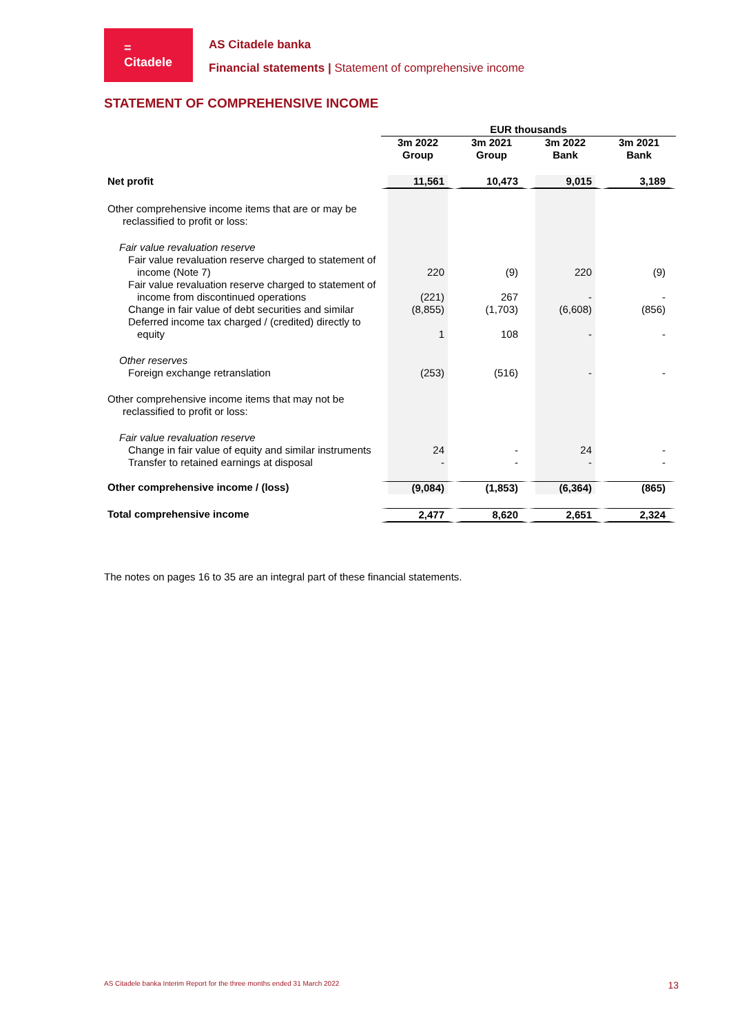=
Citadele
AS Citadele banka
Financial statements | Statement of comprehensive income
STATEMENT OF COMPREHENSIVE INCOME
| | EUR thousands | | | |
| | 3m 2022 Group | 3m 2021 Group | 3m 2022 Bank | 3m 2021 Bank |
| Net profit | 11,561 | 10,473 | 9,015 | 3,189 |
| Other comprehensive income items that are or may be reclassified to profit or loss: | | | | |
| Fair value revaluation reserve | | | | |
| Fair value revaluation reserve charged to statement of income (Note 7) | 220 | (9) | 220 | (9) |
| Fair value revaluation reserve charged to statement of income from discontinued operations | (221) | 267 | - | - |
| Change in fair value of debt securities and similar | (8,855) | (1,703) | (6,608) | (856) |
| Deferred income tax charged / (credited) directly to equity | 1 | 108 | - | - |
| Other reserves | | | | |
| Foreign exchange retranslation | (253) | (516) | - | - |
| Other comprehensive income items that may not be reclassified to profit or loss: | | | | |
| Fair value revaluation reserve | | | | |
| Change in fair value of equity and similar instruments | 24 | - | 24 | - |
| Transfer to retained earnings at disposal | - | - | - | - |
| Other comprehensive income / (loss) | (9,084) | (1,853) | (6,364) | (865) |
| Total comprehensive income | 2,477 | 8,620 | 2,651 | 2,324 |
The notes on pages 16 to 35 are an integral part of these financial statements.
AS Citadele banka Interim Report for the three months ended 31 March 2022 13